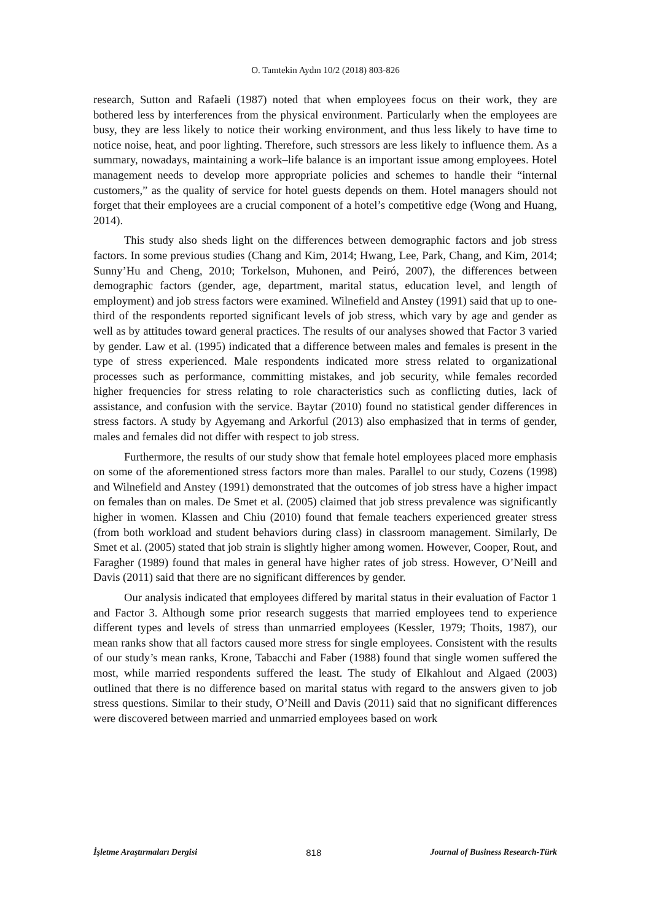O. Tamtekin Aydın 10/2 (2018) 803-826
research, Sutton and Rafaeli (1987) noted that when employees focus on their work, they are bothered less by interferences from the physical environment. Particularly when the employees are busy, they are less likely to notice their working environment, and thus less likely to have time to notice noise, heat, and poor lighting. Therefore, such stressors are less likely to influence them. As a summary, nowadays, maintaining a work–life balance is an important issue among employees. Hotel management needs to develop more appropriate policies and schemes to handle their “internal customers,” as the quality of service for hotel guests depends on them. Hotel managers should not forget that their employees are a crucial component of a hotel’s competitive edge (Wong and Huang, 2014).
This study also sheds light on the differences between demographic factors and job stress factors. In some previous studies (Chang and Kim, 2014; Hwang, Lee, Park, Chang, and Kim, 2014; Sunny’Hu and Cheng, 2010; Torkelson, Muhonen, and Peiró, 2007), the differences between demographic factors (gender, age, department, marital status, education level, and length of employment) and job stress factors were examined. Wilnefield and Anstey (1991) said that up to one-third of the respondents reported significant levels of job stress, which vary by age and gender as well as by attitudes toward general practices. The results of our analyses showed that Factor 3 varied by gender. Law et al. (1995) indicated that a difference between males and females is present in the type of stress experienced. Male respondents indicated more stress related to organizational processes such as performance, committing mistakes, and job security, while females recorded higher frequencies for stress relating to role characteristics such as conflicting duties, lack of assistance, and confusion with the service. Baytar (2010) found no statistical gender differences in stress factors. A study by Agyemang and Arkorful (2013) also emphasized that in terms of gender, males and females did not differ with respect to job stress.
Furthermore, the results of our study show that female hotel employees placed more emphasis on some of the aforementioned stress factors more than males. Parallel to our study, Cozens (1998) and Wilnefield and Anstey (1991) demonstrated that the outcomes of job stress have a higher impact on females than on males. De Smet et al. (2005) claimed that job stress prevalence was significantly higher in women. Klassen and Chiu (2010) found that female teachers experienced greater stress (from both workload and student behaviors during class) in classroom management. Similarly, De Smet et al. (2005) stated that job strain is slightly higher among women. However, Cooper, Rout, and Faragher (1989) found that males in general have higher rates of job stress. However, O’Neill and Davis (2011) said that there are no significant differences by gender.
Our analysis indicated that employees differed by marital status in their evaluation of Factor 1 and Factor 3. Although some prior research suggests that married employees tend to experience different types and levels of stress than unmarried employees (Kessler, 1979; Thoits, 1987), our mean ranks show that all factors caused more stress for single employees. Consistent with the results of our study’s mean ranks, Krone, Tabacchi and Faber (1988) found that single women suffered the most, while married respondents suffered the least. The study of Elkahlout and Algaed (2003) outlined that there is no difference based on marital status with regard to the answers given to job stress questions. Similar to their study, O’Neill and Davis (2011) said that no significant differences were discovered between married and unmarried employees based on work
İşletme Araştırmaları Dergisi 818 Journal of Business Research-Türk